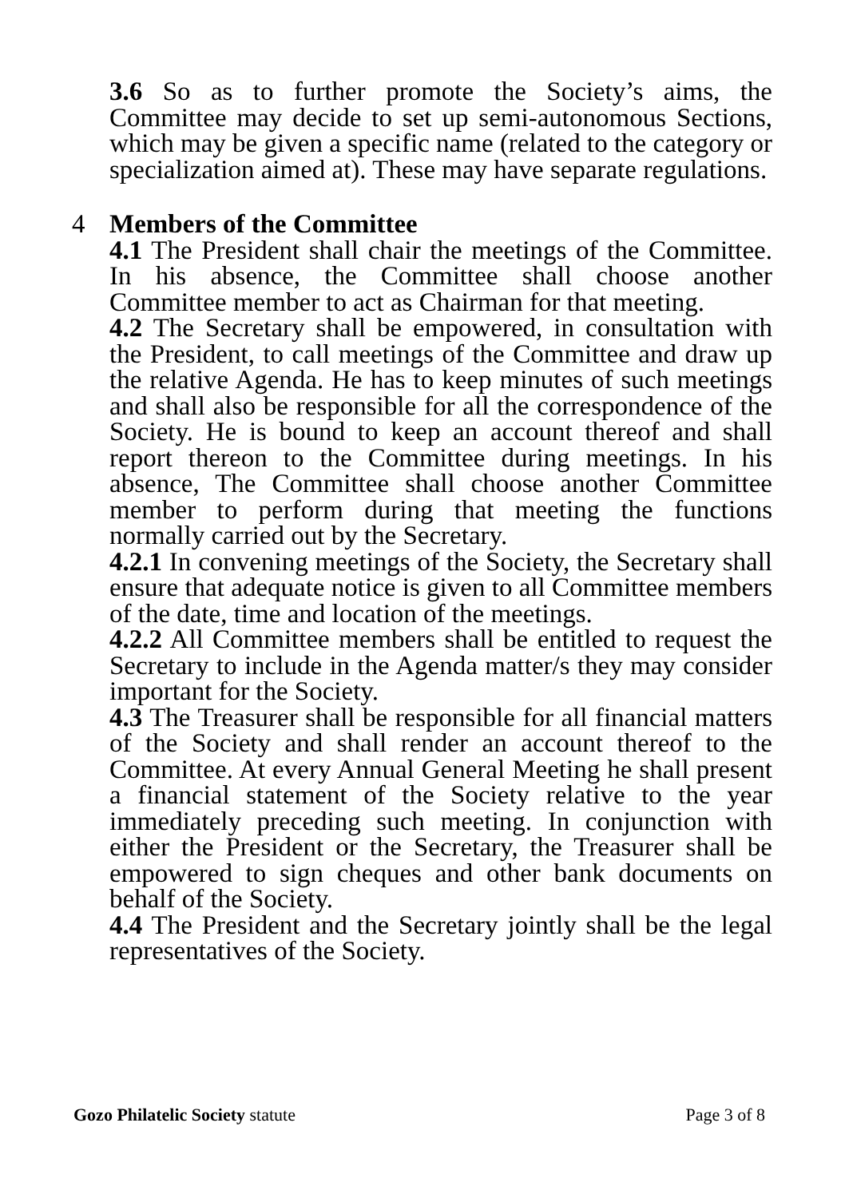3.6 So as to further promote the Society’s aims, the Committee may decide to set up semi-autonomous Sections, which may be given a specific name (related to the category or specialization aimed at). These may have separate regulations.
4 Members of the Committee
4.1 The President shall chair the meetings of the Committee. In his absence, the Committee shall choose another Committee member to act as Chairman for that meeting.
4.2 The Secretary shall be empowered, in consultation with the President, to call meetings of the Committee and draw up the relative Agenda. He has to keep minutes of such meetings and shall also be responsible for all the correspondence of the Society. He is bound to keep an account thereof and shall report thereon to the Committee during meetings. In his absence, The Committee shall choose another Committee member to perform during that meeting the functions normally carried out by the Secretary.
4.2.1 In convening meetings of the Society, the Secretary shall ensure that adequate notice is given to all Committee members of the date, time and location of the meetings.
4.2.2 All Committee members shall be entitled to request the Secretary to include in the Agenda matter/s they may consider important for the Society.
4.3 The Treasurer shall be responsible for all financial matters of the Society and shall render an account thereof to the Committee. At every Annual General Meeting he shall present a financial statement of the Society relative to the year immediately preceding such meeting. In conjunction with either the President or the Secretary, the Treasurer shall be empowered to sign cheques and other bank documents on behalf of the Society.
4.4 The President and the Secretary jointly shall be the legal representatives of the Society.
Gozo Philatelic Society statute Page 3 of 8